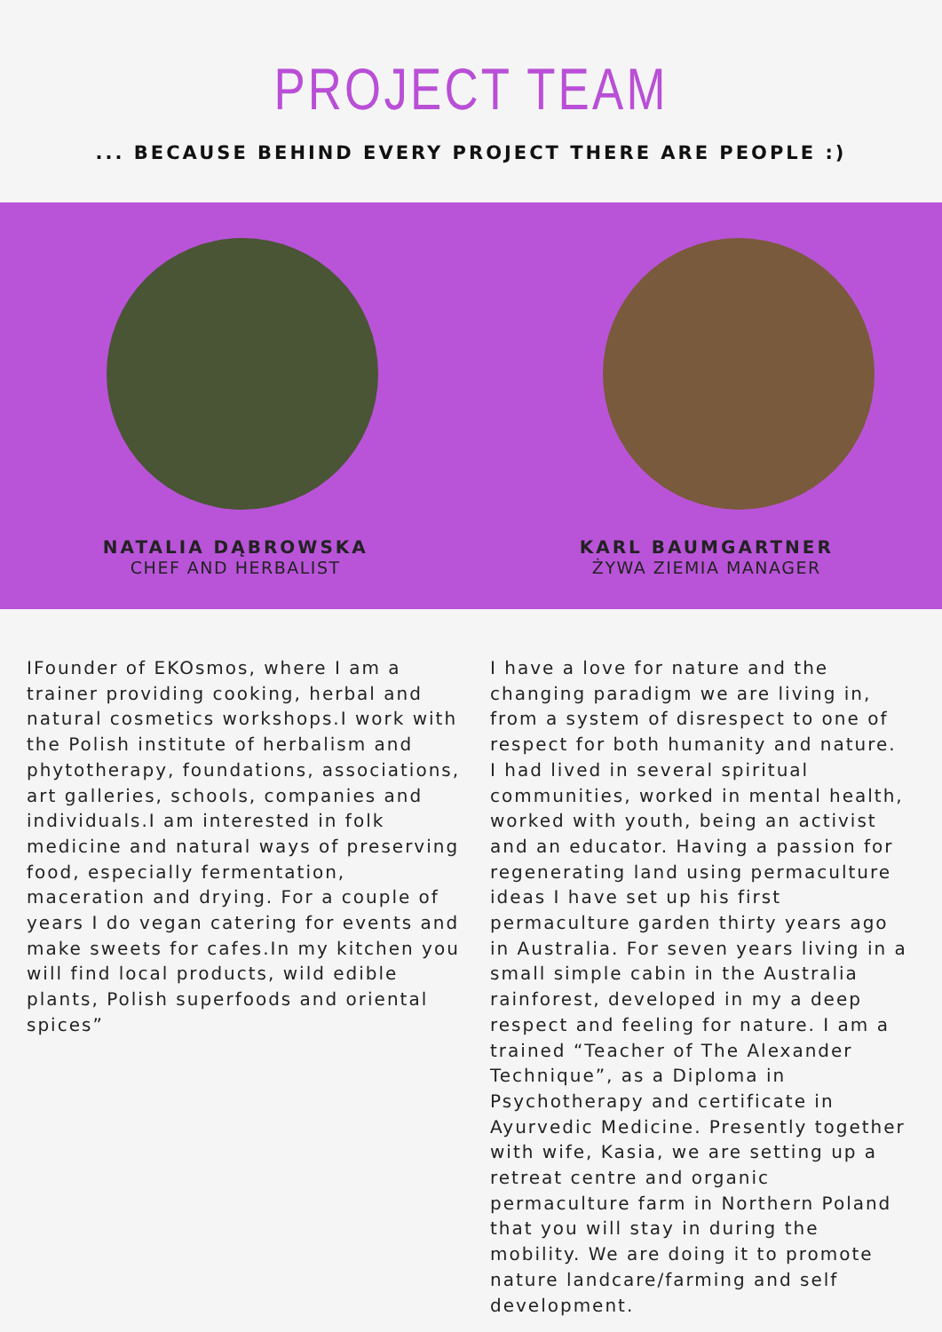PROJECT TEAM
... BECAUSE BEHIND EVERY PROJECT THERE ARE PEOPLE :)
NATALIA DĄBROWSKA
CHEF AND HERBALIST
KARL BAUMGARTNER
ŻYWA ZIEMIA MANAGER
IFounder of EKOsmos, where I am a trainer providing cooking, herbal and natural cosmetics workshops.I work with the Polish institute of herbalism and phytotherapy, foundations, associations, art galleries, schools, companies and individuals.I am interested in folk medicine and natural ways of preserving food, especially fermentation, maceration and drying. For a couple of years I do vegan catering for events and make sweets for cafes.In my kitchen you will find local products, wild edible plants, Polish superfoods and oriental spices”
I have a love for nature and the changing paradigm we are living in, from a system of disrespect to one of respect for both humanity and nature. I had lived in several spiritual communities, worked in mental health, worked with youth, being an activist and an educator. Having a passion for regenerating land using permaculture ideas I have set up his first permaculture garden thirty years ago in Australia. For seven years living in a small simple cabin in the Australia rainforest, developed in my a deep respect and feeling for nature. I am a trained “Teacher of The Alexander Technique”, as a Diploma in Psychotherapy and certificate in Ayurvedic Medicine. Presently together with wife, Kasia, we are setting up a retreat centre and organic permaculture farm in Northern Poland that you will stay in during the mobility. We are doing it to promote nature landcare/farming and self development.